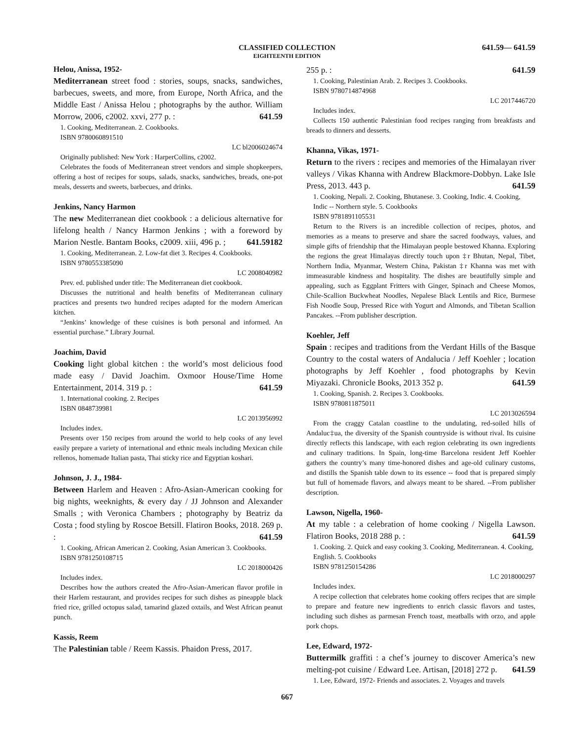CLASSIFIED COLLECTION
EIGHTEENTH EDITION
641.59— 641.59
Helou, Anissa, 1952-
Mediterranean street food : stories, soups, snacks, sandwiches, barbecues, sweets, and more, from Europe, North Africa, and the Middle East / Anissa Helou ; photographs by the author. William Morrow, 2006, c2002. xxvi, 277 p. : 641.59
1. Cooking, Mediterranean. 2. Cookbooks.
ISBN 9780060891510
LC bl2006024674
Originally published: New York : HarperCollins, c2002.
Celebrates the foods of Mediterranean street vendors and simple shopkeepers, offering a host of recipes for soups, salads, snacks, sandwiches, breads, one-pot meals, desserts and sweets, barbecues, and drinks.
Jenkins, Nancy Harmon
The new Mediterranean diet cookbook : a delicious alternative for lifelong health / Nancy Harmon Jenkins ; with a foreword by Marion Nestle. Bantam Books, c2009. xiii, 496 p. ; 641.59182
1. Cooking, Mediterranean. 2. Low-fat diet 3. Recipes 4. Cookbooks.
ISBN 9780553385090
LC 2008040982
Prev. ed. published under title: The Mediterranean diet cookbook.
Discusses the nutritional and health benefits of Mediterranean culinary practices and presents two hundred recipes adapted for the modern American kitchen.
“Jenkins’ knowledge of these cuisines is both personal and informed. An essential purchase.” Library Journal.
Joachim, David
Cooking light global kitchen : the world’s most delicious food made easy / David Joachim. Oxmoor House/Time Home Entertainment, 2014. 319 p. : 641.59
1. International cooking. 2. Recipes
ISBN 0848739981
LC 2013956992
Includes index.
Presents over 150 recipes from around the world to help cooks of any level easily prepare a variety of international and ethnic meals including Mexican chile rellenos, homemade Italian pasta, Thai sticky rice and Egyptian koshari.
Johnson, J. J., 1984-
Between Harlem and Heaven : Afro-Asian-American cooking for big nights, weeknights, & every day / JJ Johnson and Alexander Smalls ; with Veronica Chambers ; photography by Beatriz da Costa ; food styling by Roscoe Betsill. Flatiron Books, 2018. 269 p. : 641.59
1. Cooking, African American 2. Cooking, Asian American 3. Cookbooks.
ISBN 9781250108715
LC 2018000426
Includes index.
Describes how the authors created the Afro-Asian-American flavor profile in their Harlem restaurant, and provides recipes for such dishes as pineapple black fried rice, grilled octopus salad, tamarind glazed oxtails, and West African peanut punch.
Kassis, Reem
The Palestinian table / Reem Kassis. Phaidon Press, 2017.
255 p. : 641.59
1. Cooking, Palestinian Arab. 2. Recipes 3. Cookbooks.
ISBN 9780714874968
LC 2017446720
Includes index.
Collects 150 authentic Palestinian food recipes ranging from breakfasts and breads to dinners and desserts.
Khanna, Vikas, 1971-
Return to the rivers : recipes and memories of the Himalayan river valleys / Vikas Khanna with Andrew Blackmore-Dobbyn. Lake Isle Press, 2013. 443 p. 641.59
1. Cooking, Nepali. 2. Cooking, Bhutanese. 3. Cooking, Indic. 4. Cooking, Indic -- Northern style. 5. Cookbooks
ISBN 9781891105531
Return to the Rivers is an incredible collection of recipes, photos, and memories as a means to preserve and share the sacred foodways, values, and simple gifts of friendship that the Himalayan people bestowed Khanna. Exploring the regions the great Himalayas directly touch upon ‡r Bhutan, Nepal, Tibet, Northern India, Myanmar, Western China, Pakistan ‡r Khanna was met with immeasurable kindness and hospitality. The dishes are beautifully simple and appealing, such as Eggplant Fritters with Ginger, Spinach and Cheese Momos, Chile-Scallion Buckwheat Noodles, Nepalese Black Lentils and Rice, Burmese Fish Noodle Soup, Pressed Rice with Yogurt and Almonds, and Tibetan Scallion Pancakes. --From publisher description.
Koehler, Jeff
Spain : recipes and traditions from the Verdant Hills of the Basque Country to the costal waters of Andalucia / Jeff Koehler ; location photographs by Jeff Koehler , food photographs by Kevin Miyazaki. Chronicle Books, 2013 352 p. 641.59
1. Cooking, Spanish. 2. Recipes 3. Cookbooks.
ISBN 9780811875011
LC 2013026594
From the craggy Catalan coastline to the undulating, red-soiled hills of Andaluc‡ua, the diversity of the Spanish countryside is without rival. Its cuisine directly reflects this landscape, with each region celebrating its own ingredients and culinary traditions. In Spain, long-time Barcelona resident Jeff Koehler gathers the country’s many time-honored dishes and age-old culinary customs, and distills the Spanish table down to its essence -- food that is prepared simply but full of homemade flavors, and always meant to be shared. --From publisher description.
Lawson, Nigella, 1960-
At my table : a celebration of home cooking / Nigella Lawson. Flatiron Books, 2018 288 p. : 641.59
1. Cooking. 2. Quick and easy cooking 3. Cooking, Mediterranean. 4. Cooking, English. 5. Cookbooks
ISBN 9781250154286
LC 2018000297
Includes index.
A recipe collection that celebrates home cooking offers recipes that are simple to prepare and feature new ingredients to enrich classic flavors and tastes, including such dishes as parmesan French toast, meatballs with orzo, and apple pork chops.
Lee, Edward, 1972-
Buttermilk graffiti : a chef’s journey to discover America’s new melting-pot cuisine / Edward Lee. Artisan, [2018] 272 p. 641.59
1. Lee, Edward, 1972- Friends and associates. 2. Voyages and travels
667